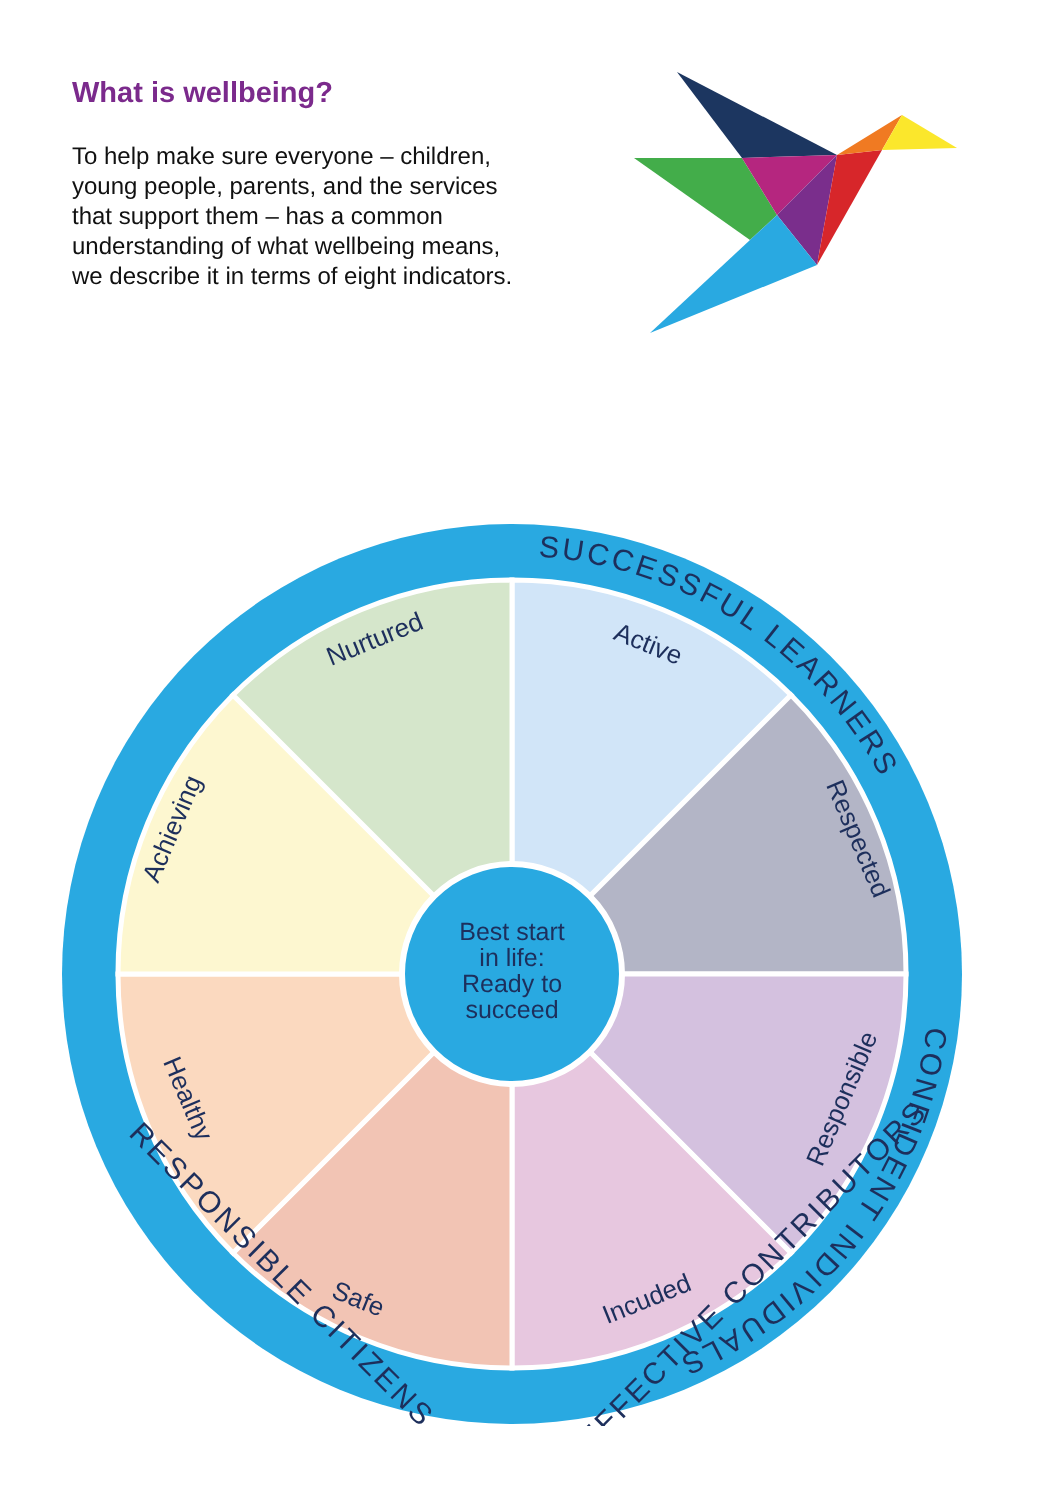What is wellbeing?
To help make sure everyone – children, young people, parents, and the services that support them – has a common understanding of what wellbeing means, we describe it in terms of eight indicators.
Best start
in life:
Ready to
succeed
Active
Respected
Responsible
Incuded
Safe
Healthy
Achieving
Nurtured
SUCCESSFUL LEARNERS
CONFIDENT INDIVIDUALS
RESPONSIBLE CITIZENS
EFFECTIVE CONTRIBUTORS